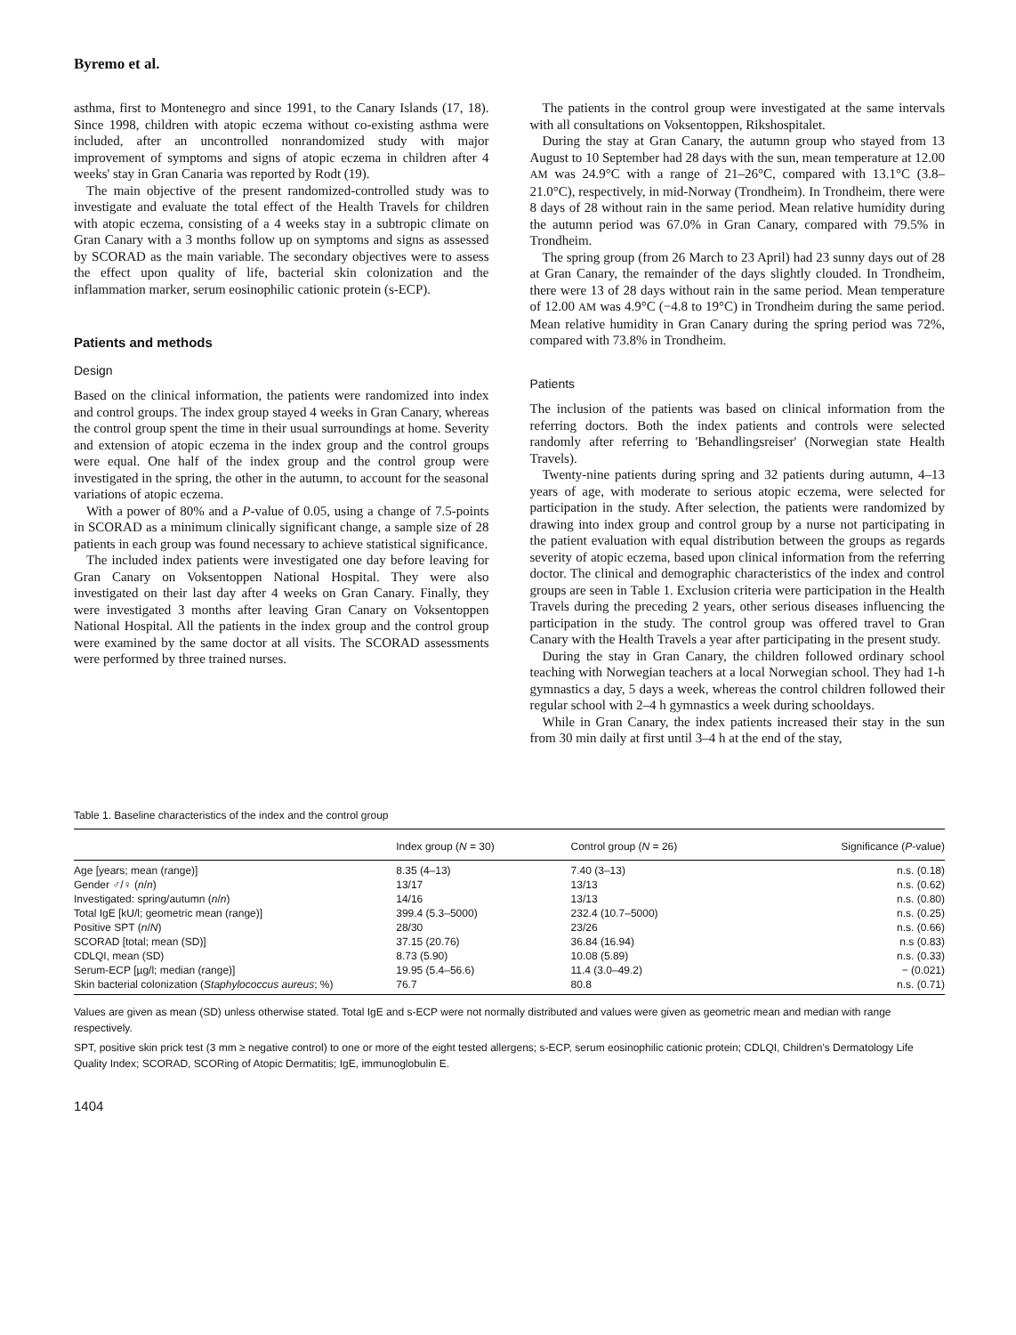Byremo et al.
asthma, first to Montenegro and since 1991, to the Canary Islands (17, 18). Since 1998, children with atopic eczema without co-existing asthma were included, after an uncontrolled nonrandomized study with major improvement of symptoms and signs of atopic eczema in children after 4 weeks' stay in Gran Canaria was reported by Rodt (19).
The main objective of the present randomized-controlled study was to investigate and evaluate the total effect of the Health Travels for children with atopic eczema, consisting of a 4 weeks stay in a subtropic climate on Gran Canary with a 3 months follow up on symptoms and signs as assessed by SCORAD as the main variable. The secondary objectives were to assess the effect upon quality of life, bacterial skin colonization and the inflammation marker, serum eosinophilic cationic protein (s-ECP).
Patients and methods
Design
Based on the clinical information, the patients were randomized into index and control groups. The index group stayed 4 weeks in Gran Canary, whereas the control group spent the time in their usual surroundings at home. Severity and extension of atopic eczema in the index group and the control groups were equal. One half of the index group and the control group were investigated in the spring, the other in the autumn, to account for the seasonal variations of atopic eczema.
With a power of 80% and a P-value of 0.05, using a change of 7.5-points in SCORAD as a minimum clinically significant change, a sample size of 28 patients in each group was found necessary to achieve statistical significance.
The included index patients were investigated one day before leaving for Gran Canary on Voksentoppen National Hospital. They were also investigated on their last day after 4 weeks on Gran Canary. Finally, they were investigated 3 months after leaving Gran Canary on Voksentoppen National Hospital. All the patients in the index group and the control group were examined by the same doctor at all visits. The SCORAD assessments were performed by three trained nurses.
The patients in the control group were investigated at the same intervals with all consultations on Voksentoppen, Rikshospitalet.
During the stay at Gran Canary, the autumn group who stayed from 13 August to 10 September had 28 days with the sun, mean temperature at 12.00 AM was 24.9°C with a range of 21–26°C, compared with 13.1°C (3.8–21.0°C), respectively, in mid-Norway (Trondheim). In Trondheim, there were 8 days of 28 without rain in the same period. Mean relative humidity during the autumn period was 67.0% in Gran Canary, compared with 79.5% in Trondheim.
The spring group (from 26 March to 23 April) had 23 sunny days out of 28 at Gran Canary, the remainder of the days slightly clouded. In Trondheim, there were 13 of 28 days without rain in the same period. Mean temperature of 12.00 AM was 4.9°C (−4.8 to 19°C) in Trondheim during the same period. Mean relative humidity in Gran Canary during the spring period was 72%, compared with 73.8% in Trondheim.
Patients
The inclusion of the patients was based on clinical information from the referring doctors. Both the index patients and controls were selected randomly after referring to 'Behandlingsreiser' (Norwegian state Health Travels).
Twenty-nine patients during spring and 32 patients during autumn, 4–13 years of age, with moderate to serious atopic eczema, were selected for participation in the study. After selection, the patients were randomized by drawing into index group and control group by a nurse not participating in the patient evaluation with equal distribution between the groups as regards severity of atopic eczema, based upon clinical information from the referring doctor. The clinical and demographic characteristics of the index and control groups are seen in Table 1. Exclusion criteria were participation in the Health Travels during the preceding 2 years, other serious diseases influencing the participation in the study. The control group was offered travel to Gran Canary with the Health Travels a year after participating in the present study.
During the stay in Gran Canary, the children followed ordinary school teaching with Norwegian teachers at a local Norwegian school. They had 1-h gymnastics a day, 5 days a week, whereas the control children followed their regular school with 2–4 h gymnastics a week during schooldays.
While in Gran Canary, the index patients increased their stay in the sun from 30 min daily at first until 3–4 h at the end of the stay,
Table 1. Baseline characteristics of the index and the control group
| | Index group ( N = 30) | Control group ( N = 26) | Significance ( P -value) |
| --- | --- | --- | --- |
| Age [years; mean (range)] | 8.35 (4–13) | 7.40 (3–13) | n.s. (0.18) |
| Gender ♂/♀ ( n / n ) | 13/17 | 13/13 | n.s. (0.62) |
| Investigated: spring/autumn ( n / n ) | 14/16 | 13/13 | n.s. (0.80) |
| Total IgE [kU/l; geometric mean (range)] | 399.4 (5.3–5000) | 232.4 (10.7–5000) | n.s. (0.25) |
| Positive SPT ( n / N ) | 28/30 | 23/26 | n.s. (0.66) |
| SCORAD [total; mean (SD)] | 37.15 (20.76) | 36.84 (16.94) | n.s (0.83) |
| CDLQI, mean (SD) | 8.73 (5.90) | 10.08 (5.89) | n.s. (0.33) |
| Serum-ECP [µg/l; median (range)] | 19.95 (5.4–56.6) | 11.4 (3.0–49.2) | − (0.021) |
| Skin bacterial colonization ( Staphylococcus aureus ; %) | 76.7 | 80.8 | n.s. (0.71) |
Values are given as mean (SD) unless otherwise stated. Total IgE and s-ECP were not normally distributed and values were given as geometric mean and median with range respectively.
SPT, positive skin prick test (3 mm ≥ negative control) to one or more of the eight tested allergens; s-ECP, serum eosinophilic cationic protein; CDLQI, Children's Dermatology Life Quality Index; SCORAD, SCORing of Atopic Dermatitis; IgE, immunoglobulin E.
1404